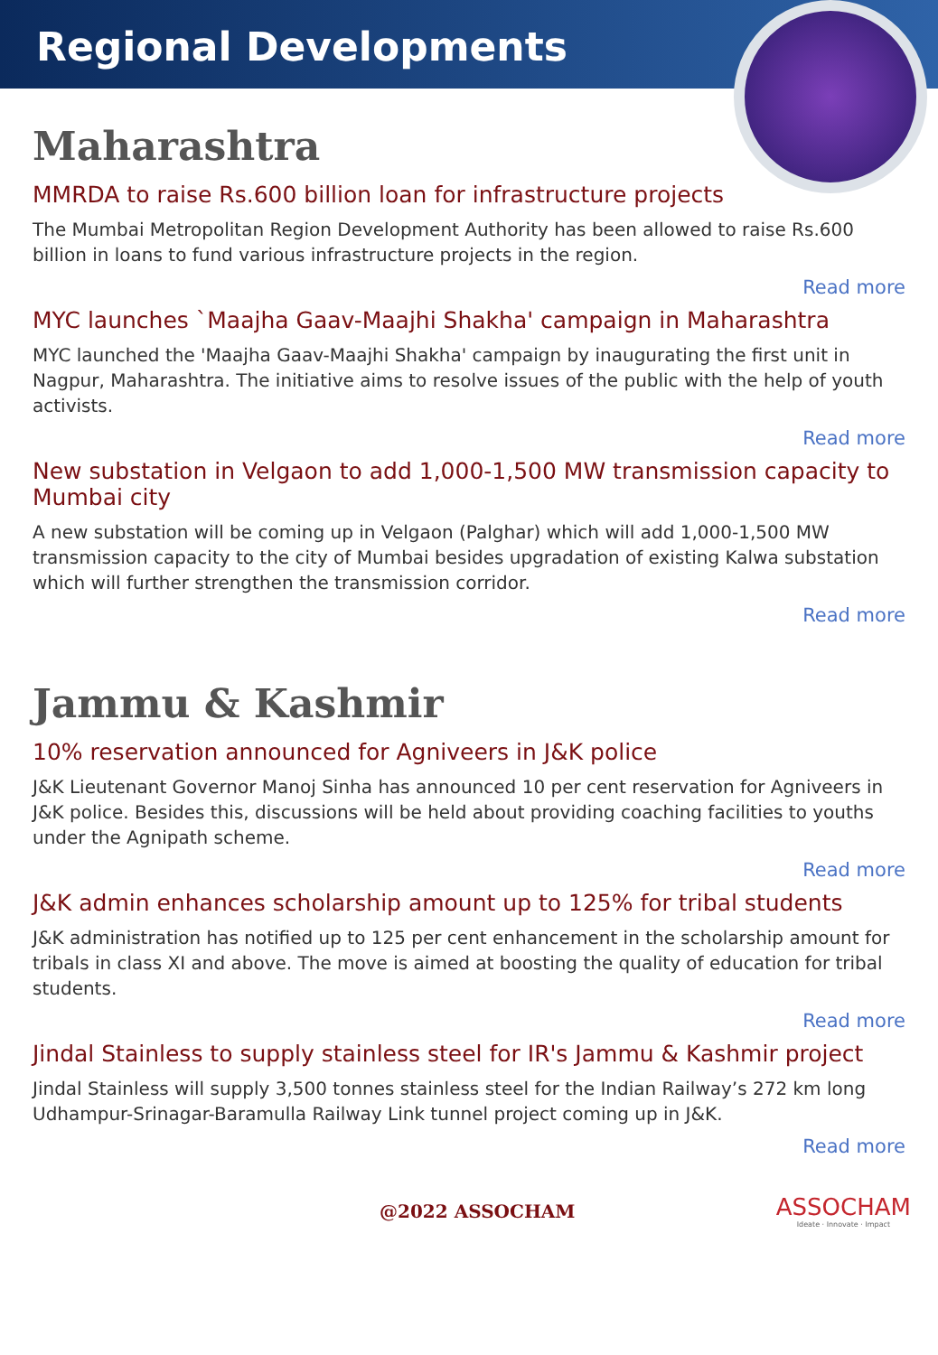Regional Developments
Maharashtra
MMRDA to raise Rs.600 billion loan for infrastructure projects
The Mumbai Metropolitan Region Development Authority has been allowed to raise Rs.600 billion in loans to fund various infrastructure projects in the region.
Read more
MYC launches `Maajha Gaav-Maajhi Shakha' campaign in Maharashtra
MYC launched the 'Maajha Gaav-Maajhi Shakha' campaign by inaugurating the first unit in Nagpur, Maharashtra. The initiative aims to resolve issues of the public with the help of youth activists.
Read more
New substation in Velgaon to add 1,000-1,500 MW transmission capacity to Mumbai city
A new substation will be coming up in Velgaon (Palghar) which will add 1,000-1,500 MW transmission capacity to the city of Mumbai besides upgradation of existing Kalwa substation which will further strengthen the transmission corridor.
Read more
Jammu & Kashmir
10% reservation announced for Agniveers in J&K police
J&K Lieutenant Governor Manoj Sinha has announced 10 per cent reservation for Agniveers in J&K police. Besides this, discussions will be held about providing coaching facilities to youths under the Agnipath scheme.
Read more
J&K admin enhances scholarship amount up to 125% for tribal students
J&K administration has notified up to 125 per cent enhancement in the scholarship amount for tribals in class XI and above. The move is aimed at boosting the quality of education for tribal students.
Read more
Jindal Stainless to supply stainless steel for IR's Jammu & Kashmir project
Jindal Stainless will supply 3,500 tonnes stainless steel for the Indian Railway’s 272 km long Udhampur-Srinagar-Baramulla Railway Link tunnel project coming up in J&K.
Read more
@2022 ASSOCHAM
ASSOCHAM
Ideate · Innovate · Impact